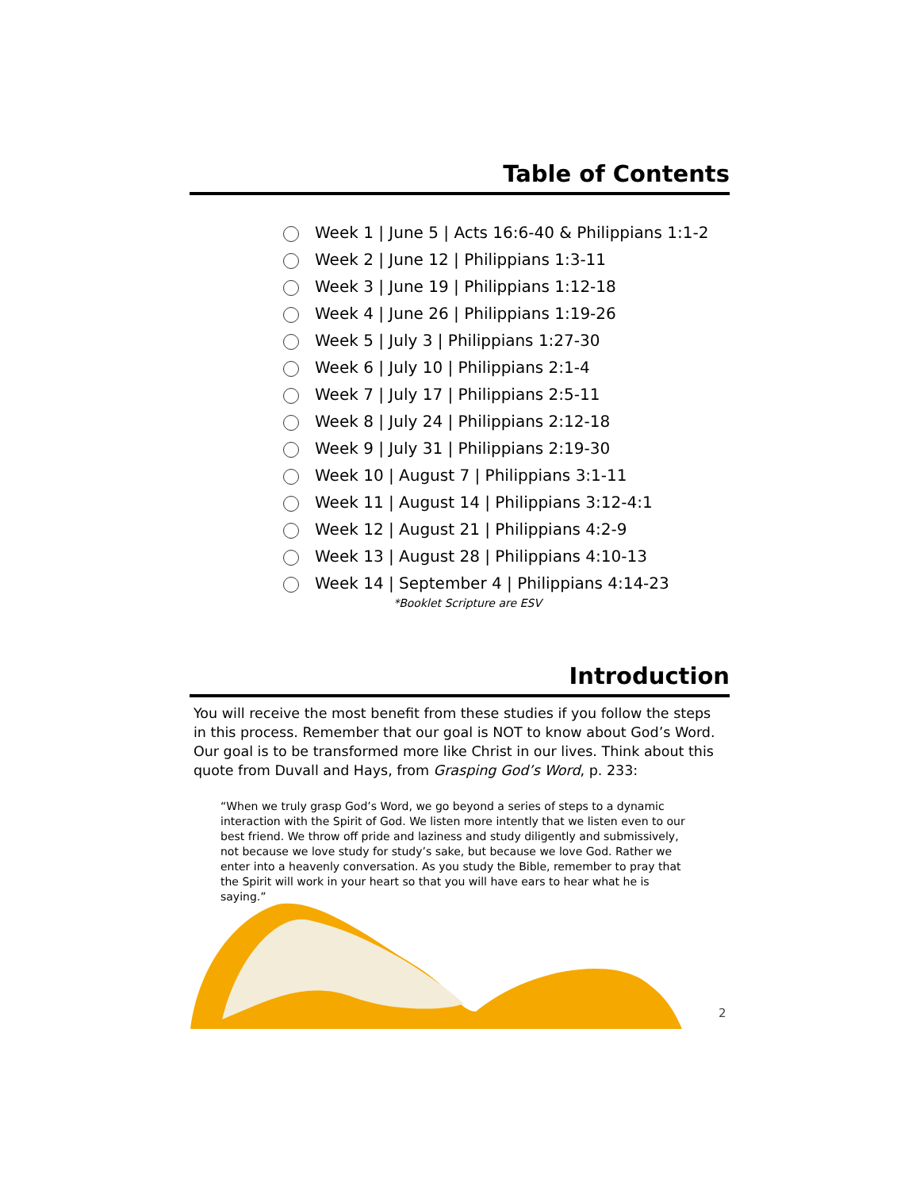Table of Contents
Week 1 | June 5 | Acts 16:6-40 & Philippians 1:1-2
Week 2 | June 12 | Philippians 1:3-11
Week 3 | June 19 | Philippians 1:12-18
Week 4 | June 26 | Philippians 1:19-26
Week 5 | July 3 | Philippians 1:27-30
Week 6 | July 10 | Philippians 2:1-4
Week 7 | July 17 | Philippians 2:5-11
Week 8 | July 24 | Philippians 2:12-18
Week 9 | July 31 | Philippians 2:19-30
Week 10 | August 7 | Philippians 3:1-11
Week 11 | August 14 | Philippians 3:12-4:1
Week 12 | August 21 | Philippians 4:2-9
Week 13 | August 28 | Philippians 4:10-13
Week 14 | September 4 | Philippians 4:14-23
*Booklet Scripture are ESV
Introduction
You will receive the most benefit from these studies if you follow the steps in this process. Remember that our goal is NOT to know about God’s Word. Our goal is to be transformed more like Christ in our lives. Think about this quote from Duvall and Hays, from Grasping God’s Word, p. 233:
“When we truly grasp God’s Word, we go beyond a series of steps to a dynamic interaction with the Spirit of God. We listen more intently that we listen even to our best friend. We throw off pride and laziness and study diligently and submissively, not because we love study for study’s sake, but because we love God. Rather we enter into a heavenly conversation. As you study the Bible, remember to pray that the Spirit will work in your heart so that you will have ears to hear what he is saying.”
2